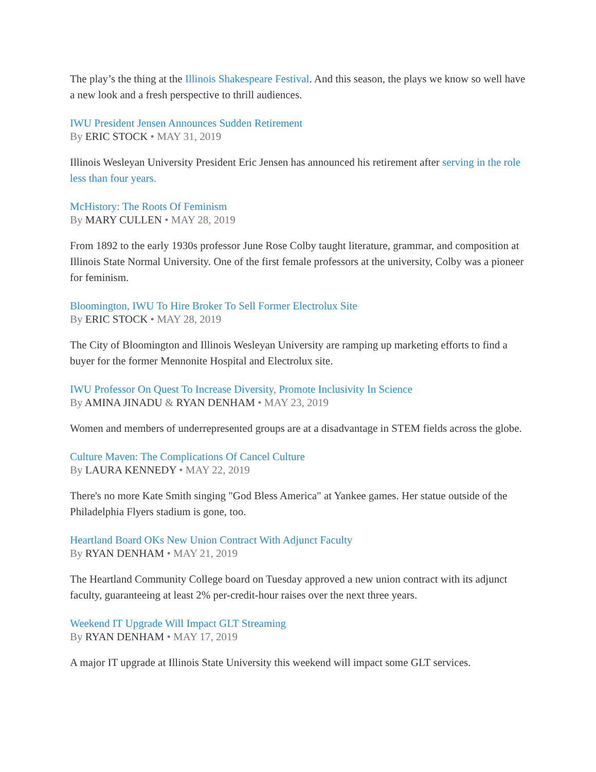The play’s the thing at the Illinois Shakespeare Festival. And this season, the plays we know so well have a new look and a fresh perspective to thrill audiences.
IWU President Jensen Announces Sudden Retirement
By ERIC STOCK • MAY 31, 2019
Illinois Wesleyan University President Eric Jensen has announced his retirement after serving in the role less than four years.
McHistory: The Roots Of Feminism
By MARY CULLEN • MAY 28, 2019
From 1892 to the early 1930s professor June Rose Colby taught literature, grammar, and composition at Illinois State Normal University. One of the first female professors at the university, Colby was a pioneer for feminism.
Bloomington, IWU To Hire Broker To Sell Former Electrolux Site
By ERIC STOCK • MAY 28, 2019
The City of Bloomington and Illinois Wesleyan University are ramping up marketing efforts to find a buyer for the former Mennonite Hospital and Electrolux site.
IWU Professor On Quest To Increase Diversity, Promote Inclusivity In Science
By AMINA JINADU & RYAN DENHAM • MAY 23, 2019
Women and members of underrepresented groups are at a disadvantage in STEM fields across the globe.
Culture Maven: The Complications Of Cancel Culture
By LAURA KENNEDY • MAY 22, 2019
There's no more Kate Smith singing "God Bless America" at Yankee games. Her statue outside of the Philadelphia Flyers stadium is gone, too.
Heartland Board OKs New Union Contract With Adjunct Faculty
By RYAN DENHAM • MAY 21, 2019
The Heartland Community College board on Tuesday approved a new union contract with its adjunct faculty, guaranteeing at least 2% per-credit-hour raises over the next three years.
Weekend IT Upgrade Will Impact GLT Streaming
By RYAN DENHAM • MAY 17, 2019
A major IT upgrade at Illinois State University this weekend will impact some GLT services.